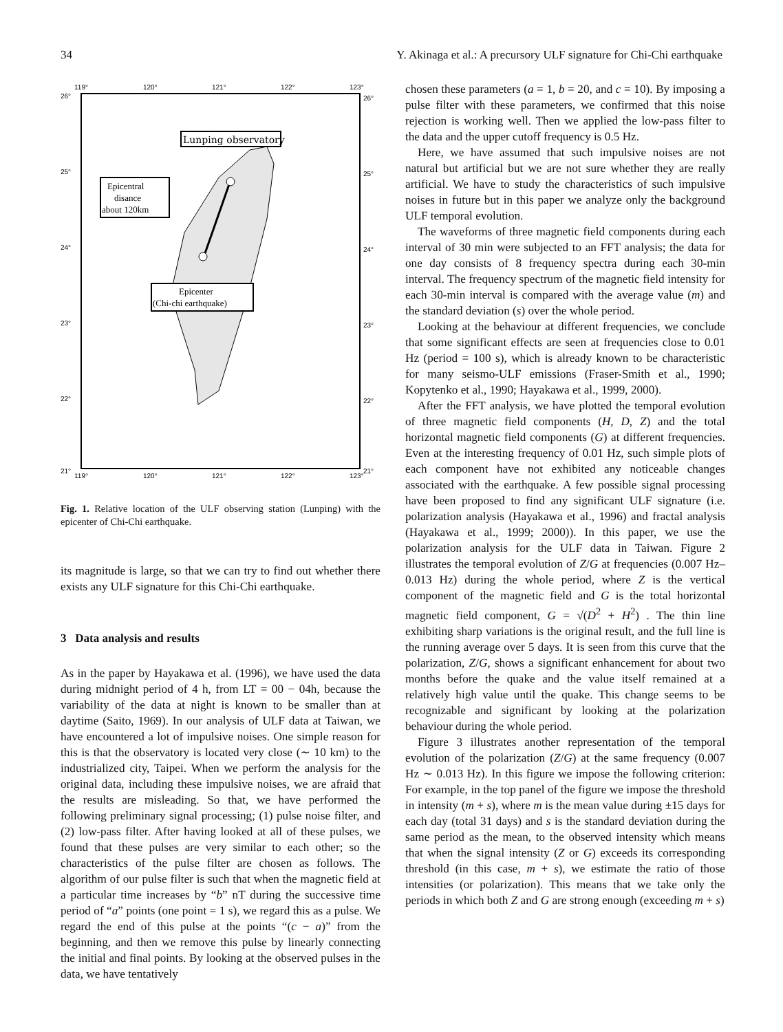34 Y. Akinaga et al.: A precursory ULF signature for Chi-Chi earthquake
119°
120°
121°
122°
123°
119°
120°
121°
122°
123°
26°
25°
24°
23°
22°
21°
26°
25°
24°
23°
22°
21°
Lunping observatory
Epicentral
disance
about 120km
Epicenter
(Chi-chi earthquake)
Fig. 1. Relative location of the ULF observing station (Lunping) with the epicenter of Chi-Chi earthquake.
its magnitude is large, so that we can try to find out whether there exists any ULF signature for this Chi-Chi earthquake.
3 Data analysis and results
As in the paper by Hayakawa et al. (1996), we have used the data during midnight period of 4 h, from LT = 00 − 04h, because the variability of the data at night is known to be smaller than at daytime (Saito, 1969). In our analysis of ULF data at Taiwan, we have encountered a lot of impulsive noises. One simple reason for this is that the observatory is located very close (∼ 10 km) to the industrialized city, Taipei. When we perform the analysis for the original data, including these impulsive noises, we are afraid that the results are misleading. So that, we have performed the following preliminary signal processing; (1) pulse noise filter, and (2) low-pass filter. After having looked at all of these pulses, we found that these pulses are very similar to each other; so the characteristics of the pulse filter are chosen as follows. The algorithm of our pulse filter is such that when the magnetic field at a particular time increases by “b” nT during the successive time period of “a” points (one point = 1 s), we regard this as a pulse. We regard the end of this pulse at the points “(c − a)” from the beginning, and then we remove this pulse by linearly connecting the initial and final points. By looking at the observed pulses in the data, we have tentatively
chosen these parameters (a = 1, b = 20, and c = 10). By imposing a pulse filter with these parameters, we confirmed that this noise rejection is working well. Then we applied the low-pass filter to the data and the upper cutoff frequency is 0.5 Hz.
Here, we have assumed that such impulsive noises are not natural but artificial but we are not sure whether they are really artificial. We have to study the characteristics of such impulsive noises in future but in this paper we analyze only the background ULF temporal evolution.
The waveforms of three magnetic field components during each interval of 30 min were subjected to an FFT analysis; the data for one day consists of 8 frequency spectra during each 30-min interval. The frequency spectrum of the magnetic field intensity for each 30-min interval is compared with the average value (m) and the standard deviation (s) over the whole period.
Looking at the behaviour at different frequencies, we conclude that some significant effects are seen at frequencies close to 0.01 Hz (period = 100 s), which is already known to be characteristic for many seismo-ULF emissions (Fraser-Smith et al., 1990; Kopytenko et al., 1990; Hayakawa et al., 1999, 2000).
After the FFT analysis, we have plotted the temporal evolution of three magnetic field components (H, D, Z) and the total horizontal magnetic field components (G) at different frequencies. Even at the interesting frequency of 0.01 Hz, such simple plots of each component have not exhibited any noticeable changes associated with the earthquake. A few possible signal processing have been proposed to find any significant ULF signature (i.e. polarization analysis (Hayakawa et al., 1996) and fractal analysis (Hayakawa et al., 1999; 2000)). In this paper, we use the polarization analysis for the ULF data in Taiwan. Figure 2 illustrates the temporal evolution of Z/G at frequencies (0.007 Hz–0.013 Hz) during the whole period, where Z is the vertical component of the magnetic field and G is the total horizontal magnetic field component, G = √(D<sup>2</sup> + H<sup>2</sup>) . The thin line exhibiting sharp variations is the original result, and the full line is the running average over 5 days. It is seen from this curve that the polarization, Z/G, shows a significant enhancement for about two months before the quake and the value itself remained at a relatively high value until the quake. This change seems to be recognizable and significant by looking at the polarization behaviour during the whole period.
Figure 3 illustrates another representation of the temporal evolution of the polarization (Z/G) at the same frequency (0.007 Hz ∼ 0.013 Hz). In this figure we impose the following criterion: For example, in the top panel of the figure we impose the threshold in intensity (m + s), where m is the mean value during ±15 days for each day (total 31 days) and s is the standard deviation during the same period as the mean, to the observed intensity which means that when the signal intensity (Z or G) exceeds its corresponding threshold (in this case, m + s), we estimate the ratio of those intensities (or polarization). This means that we take only the periods in which both Z and G are strong enough (exceeding m + s)